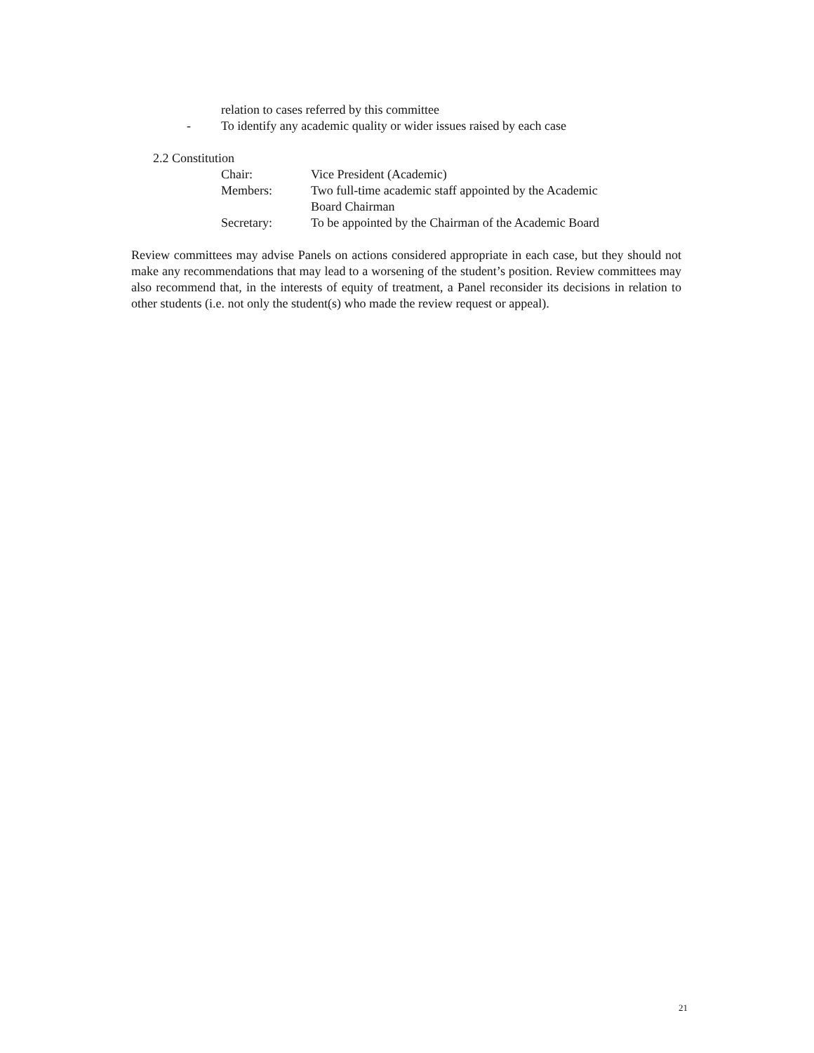relation to cases referred by this committee
- To identify any academic quality or wider issues raised by each case
2.2 Constitution
Chair: Vice President (Academic)
Members: Two full-time academic staff appointed by the Academic
Board Chairman
Secretary: To be appointed by the Chairman of the Academic Board
Review committees may advise Panels on actions considered appropriate in each case, but they should not make any recommendations that may lead to a worsening of the student’s position. Review committees may also recommend that, in the interests of equity of treatment, a Panel reconsider its decisions in relation to other students (i.e. not only the student(s) who made the review request or appeal).
21